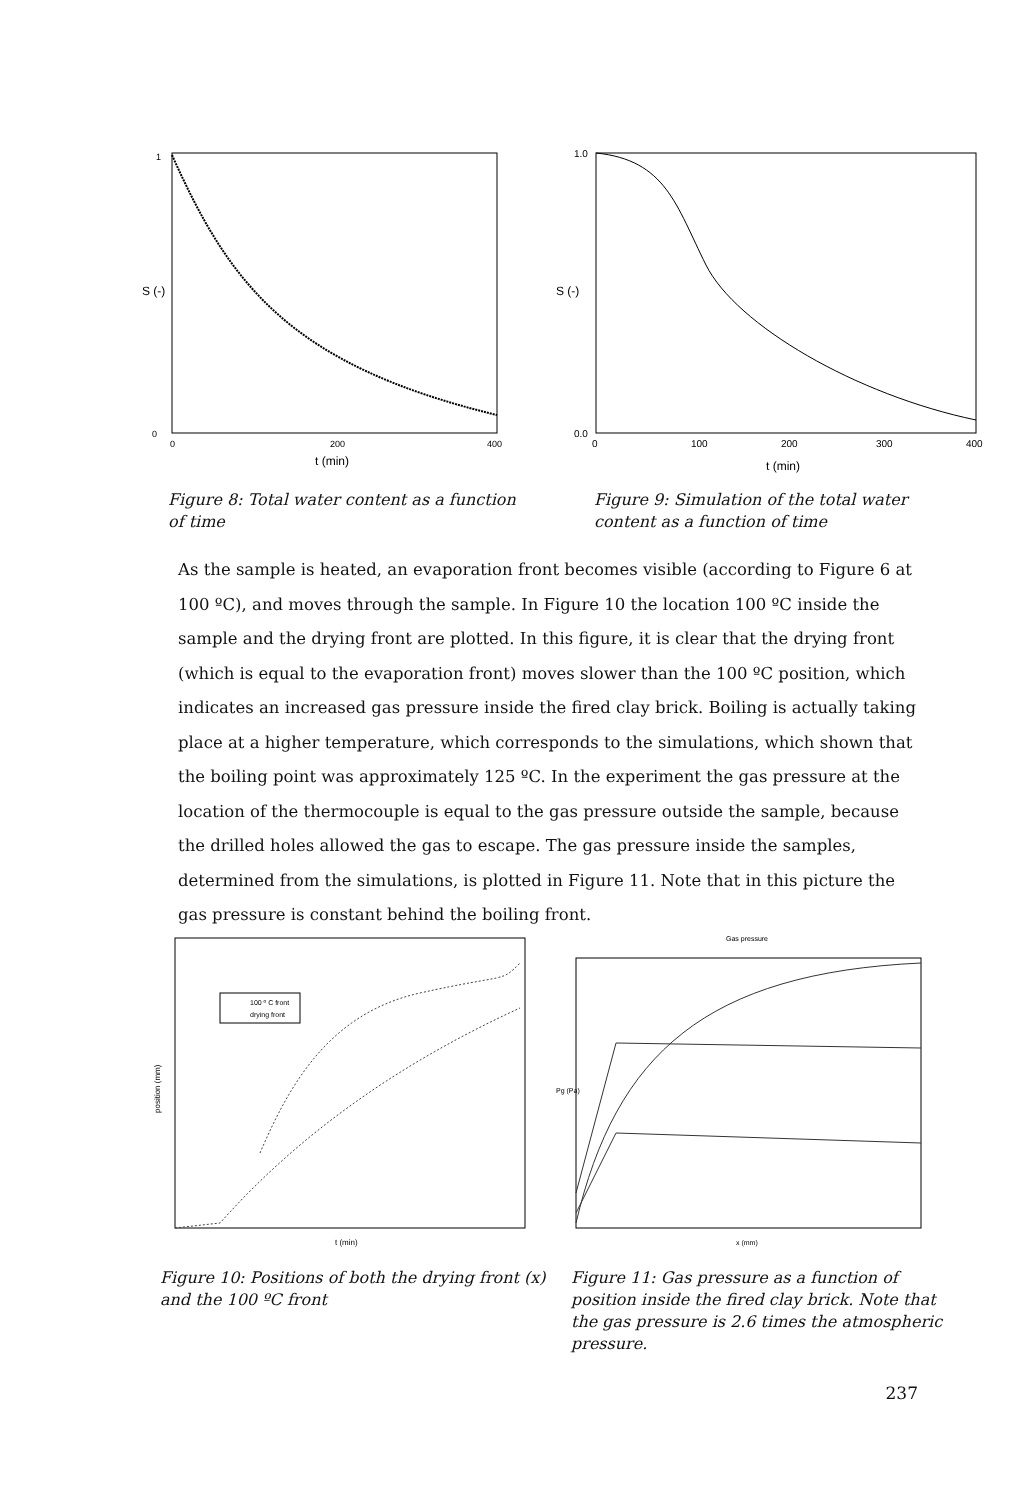S (-)
1
0
0
200
400
t (min)
Figure 8: Total water content as a function of time
S (-)
1.0
0.0
0
100
200
300
400
t (min)
Figure 9: Simulation of the total water content as a function of time
As the sample is heated, an evaporation front becomes visible (according to Figure 6 at 100 ºC), and moves through the sample. In Figure 10 the location 100 ºC inside the sample and the drying front are plotted. In this figure, it is clear that the drying front (which is equal to the evaporation front) moves slower than the 100 ºC position, which indicates an increased gas pressure inside the fired clay brick. Boiling is actually taking place at a higher temperature, which corresponds to the simulations, which shown that the boiling point was approximately 125 ºC. In the experiment the gas pressure at the location of the thermocouple is equal to the gas pressure outside the sample, because the drilled holes allowed the gas to escape. The gas pressure inside the samples, determined from the simulations, is plotted in Figure 11. Note that in this picture the gas pressure is constant behind the boiling front.
100 º C front
drying front
position (mm)
t (min)
Figure 10: Positions of both the drying front (x) and the 100 ºC front
Gas pressure
Pg (Pa)
x (mm)
Figure 11: Gas pressure as a function of position inside the fired clay brick. Note that the gas pressure is 2.6 times the atmospheric pressure.
237